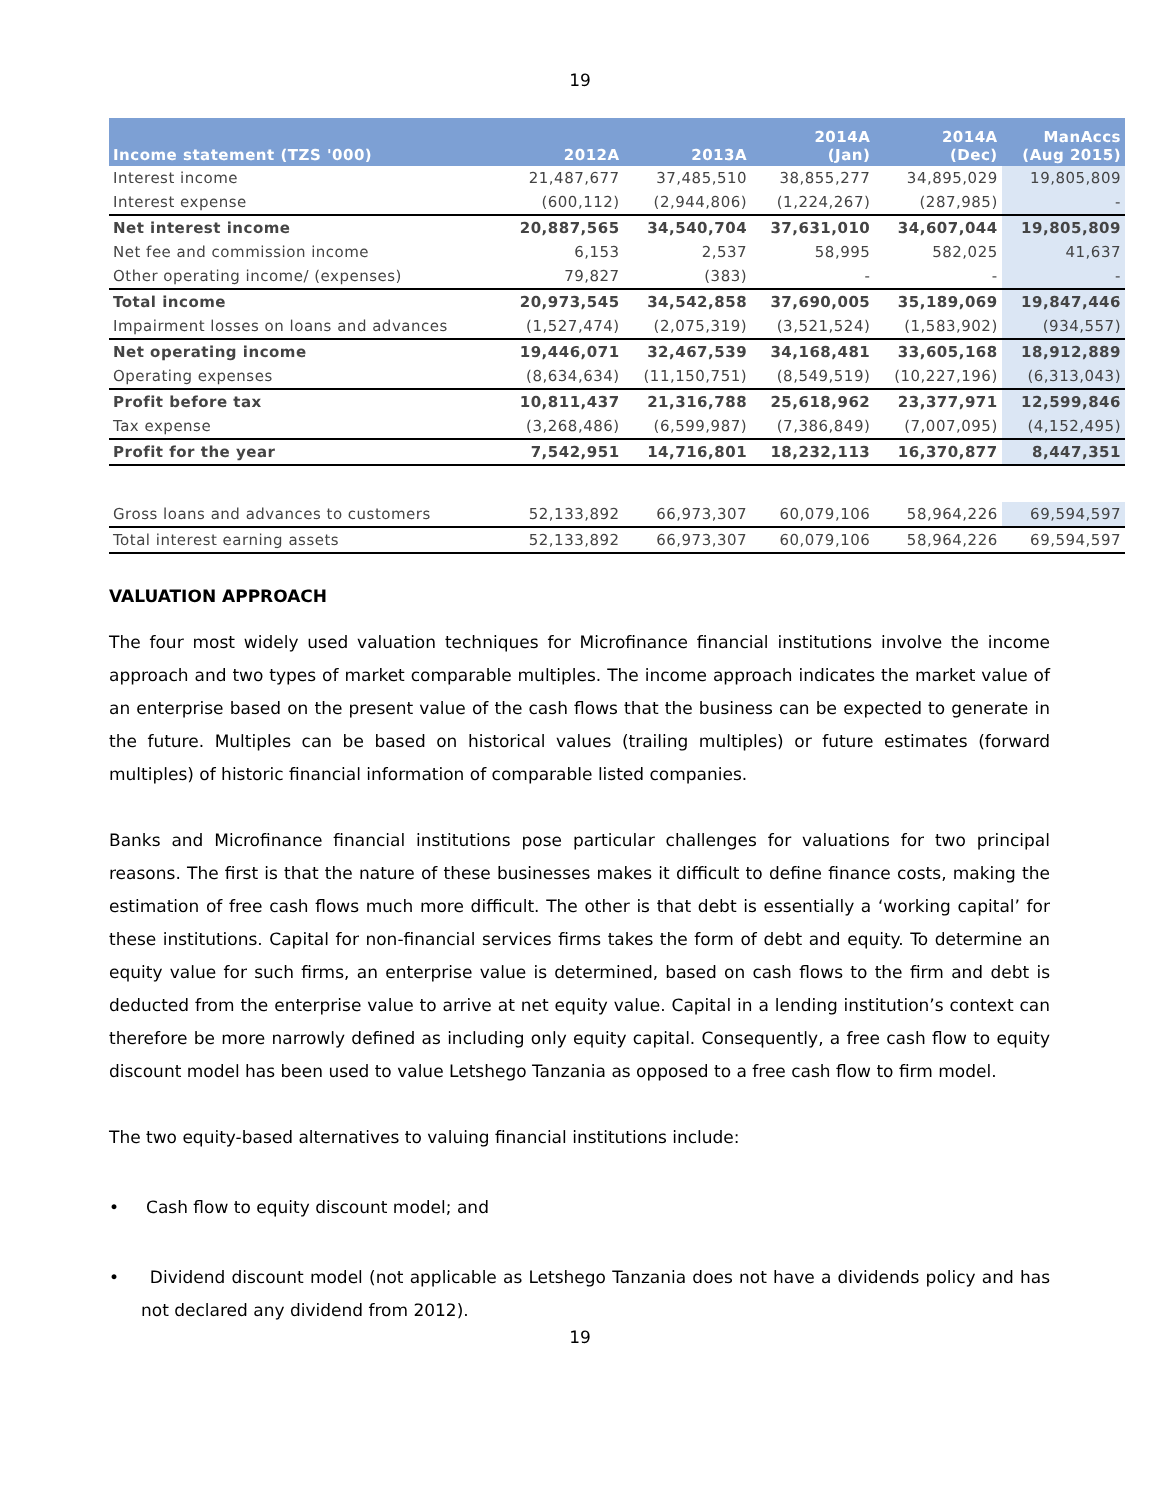19
| Income statement (TZS '000) | 2012A | 2013A | 2014A (Jan) | 2014A (Dec) | ManAccs (Aug 2015) |
| --- | --- | --- | --- | --- | --- |
| Interest income | 21,487,677 | 37,485,510 | 38,855,277 | 34,895,029 | 19,805,809 |
| Interest expense | (600,112) | (2,944,806) | (1,224,267) | (287,985) | - |
| Net interest income | 20,887,565 | 34,540,704 | 37,631,010 | 34,607,044 | 19,805,809 |
| Net fee and commission income | 6,153 | 2,537 | 58,995 | 582,025 | 41,637 |
| Other operating income/ (expenses) | 79,827 | (383) | - | - | - |
| Total income | 20,973,545 | 34,542,858 | 37,690,005 | 35,189,069 | 19,847,446 |
| Impairment losses on loans and advances | (1,527,474) | (2,075,319) | (3,521,524) | (1,583,902) | (934,557) |
| Net operating income | 19,446,071 | 32,467,539 | 34,168,481 | 33,605,168 | 18,912,889 |
| Operating expenses | (8,634,634) | (11,150,751) | (8,549,519) | (10,227,196) | (6,313,043) |
| Profit before tax | 10,811,437 | 21,316,788 | 25,618,962 | 23,377,971 | 12,599,846 |
| Tax expense | (3,268,486) | (6,599,987) | (7,386,849) | (7,007,095) | (4,152,495) |
| Profit for the year | 7,542,951 | 14,716,801 | 18,232,113 | 16,370,877 | 8,447,351 |
| Gross loans and advances to customers | 52,133,892 | 66,973,307 | 60,079,106 | 58,964,226 | 69,594,597 |
| Total interest earning assets | 52,133,892 | 66,973,307 | 60,079,106 | 58,964,226 | 69,594,597 |
VALUATION APPROACH
The four most widely used valuation techniques for Microfinance financial institutions involve the income approach and two types of market comparable multiples. The income approach indicates the market value of an enterprise based on the present value of the cash flows that the business can be expected to generate in the future. Multiples can be based on historical values (trailing multiples) or future estimates (forward multiples) of historic financial information of comparable listed companies.
Banks and Microfinance financial institutions pose particular challenges for valuations for two principal reasons. The first is that the nature of these businesses makes it difficult to define finance costs, making the estimation of free cash flows much more difficult. The other is that debt is essentially a ‘working capital’ for these institutions. Capital for non-financial services firms takes the form of debt and equity. To determine an equity value for such firms, an enterprise value is determined, based on cash flows to the firm and debt is deducted from the enterprise value to arrive at net equity value. Capital in a lending institution’s context can therefore be more narrowly defined as including only equity capital. Consequently, a free cash flow to equity discount model has been used to value Letshego Tanzania as opposed to a free cash flow to firm model.
The two equity-based alternatives to valuing financial institutions include:
• Cash flow to equity discount model; and
• Dividend discount model (not applicable as Letshego Tanzania does not have a dividends policy and has not declared any dividend from 2012).
19